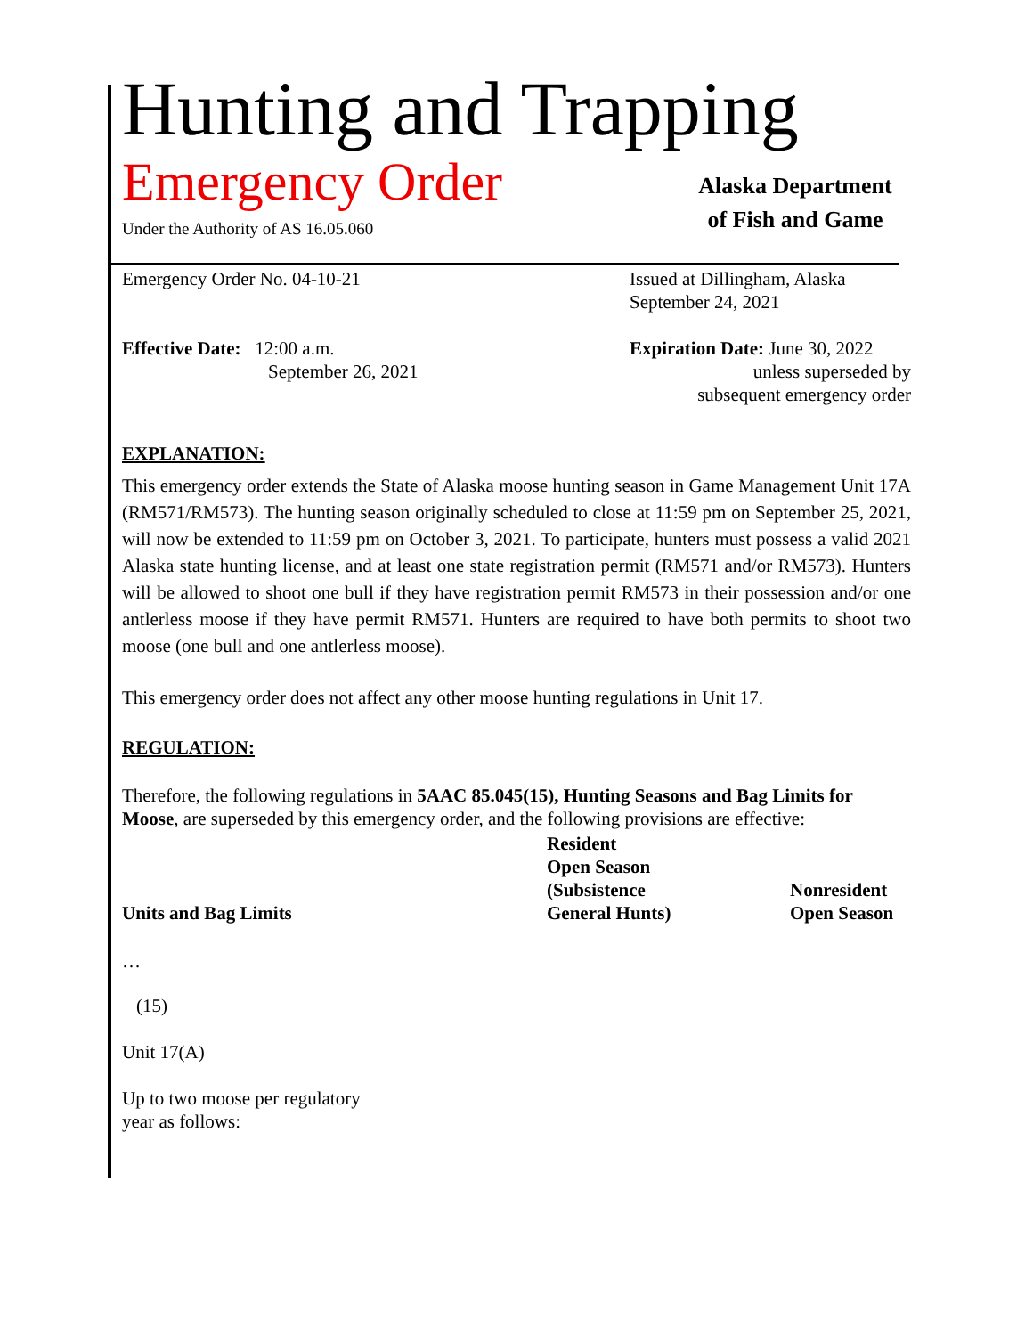Hunting and Trapping
Emergency Order
Under the Authority of AS 16.05.060
Alaska Department
of Fish and Game
Emergency Order No. 04-10-21 Issued at Dillingham, Alaska
September 24, 2021
Effective Date: 12:00 a.m.
September 26, 2021
Expiration Date: June 30, 2022
unless superseded by
subsequent emergency order
EXPLANATION:
This emergency order extends the State of Alaska moose hunting season in Game Management Unit 17A (RM571/RM573). The hunting season originally scheduled to close at 11:59 pm on September 25, 2021, will now be extended to 11:59 pm on October 3, 2021. To participate, hunters must possess a valid 2021 Alaska state hunting license, and at least one state registration permit (RM571 and/or RM573). Hunters will be allowed to shoot one bull if they have registration permit RM573 in their possession and/or one antlerless moose if they have permit RM571. Hunters are required to have both permits to shoot two moose (one bull and one antlerless moose).
This emergency order does not affect any other moose hunting regulations in Unit 17.
REGULATION:
Therefore, the following regulations in 5AAC 85.045(15), Hunting Seasons and Bag Limits for Moose, are superseded by this emergency order, and the following provisions are effective:
| Units and Bag Limits | Resident Open Season (Subsistence General Hunts) | Nonresident Open Season |
…
(15)
Unit 17(A)
Up to two moose per regulatory
year as follows: